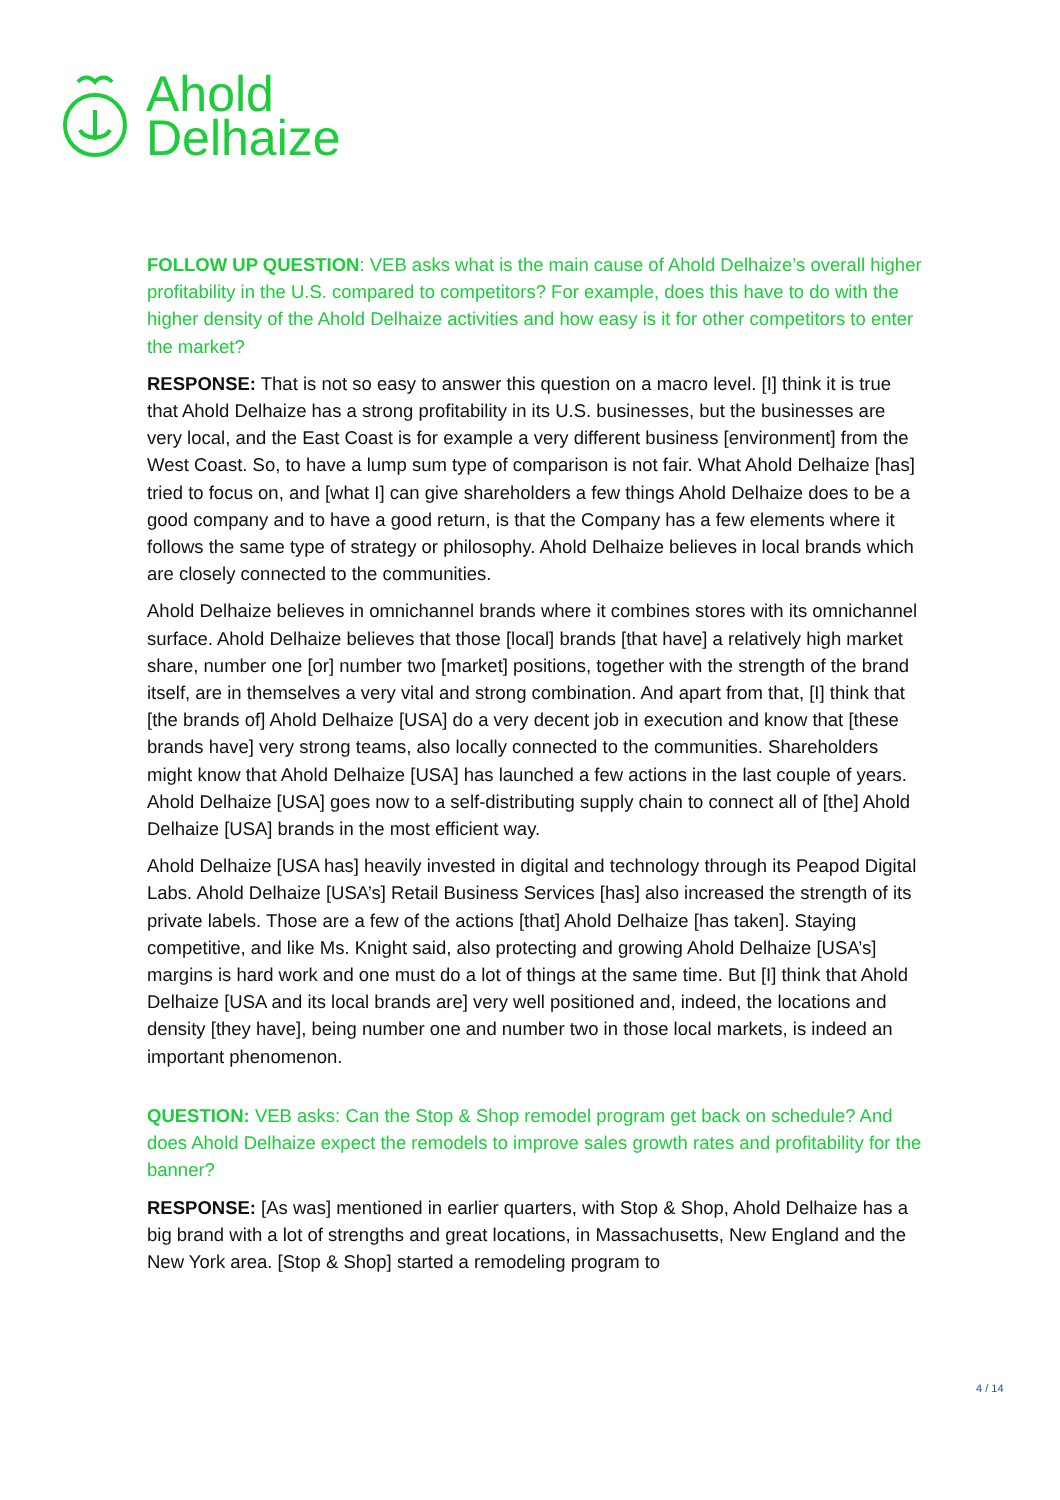Ahold
Delhaize
FOLLOW UP QUESTION: VEB asks what is the main cause of Ahold Delhaize’s overall higher profitability in the U.S. compared to competitors? For example, does this have to do with the higher density of the Ahold Delhaize activities and how easy is it for other competitors to enter the market?
RESPONSE: That is not so easy to answer this question on a macro level. [I] think it is true that Ahold Delhaize has a strong profitability in its U.S. businesses, but the businesses are very local, and the East Coast is for example a very different business [environment] from the West Coast. So, to have a lump sum type of comparison is not fair. What Ahold Delhaize [has] tried to focus on, and [what I] can give shareholders a few things Ahold Delhaize does to be a good company and to have a good return, is that the Company has a few elements where it follows the same type of strategy or philosophy. Ahold Delhaize believes in local brands which are closely connected to the communities.
Ahold Delhaize believes in omnichannel brands where it combines stores with its omnichannel surface. Ahold Delhaize believes that those [local] brands [that have] a relatively high market share, number one [or] number two [market] positions, together with the strength of the brand itself, are in themselves a very vital and strong combination. And apart from that, [I] think that [the brands of] Ahold Delhaize [USA] do a very decent job in execution and know that [these brands have] very strong teams, also locally connected to the communities. Shareholders might know that Ahold Delhaize [USA] has launched a few actions in the last couple of years. Ahold Delhaize [USA] goes now to a self-distributing supply chain to connect all of [the] Ahold Delhaize [USA] brands in the most efficient way.
Ahold Delhaize [USA has] heavily invested in digital and technology through its Peapod Digital Labs. Ahold Delhaize [USA’s] Retail Business Services [has] also increased the strength of its private labels. Those are a few of the actions [that] Ahold Delhaize [has taken]. Staying competitive, and like Ms. Knight said, also protecting and growing Ahold Delhaize [USA’s] margins is hard work and one must do a lot of things at the same time. But [I] think that Ahold Delhaize [USA and its local brands are] very well positioned and, indeed, the locations and density [they have], being number one and number two in those local markets, is indeed an important phenomenon.
QUESTION: VEB asks: Can the Stop & Shop remodel program get back on schedule? And does Ahold Delhaize expect the remodels to improve sales growth rates and profitability for the banner?
RESPONSE: [As was] mentioned in earlier quarters, with Stop & Shop, Ahold Delhaize has a big brand with a lot of strengths and great locations, in Massachusetts, New England and the New York area. [Stop & Shop] started a remodeling program to
4 / 14